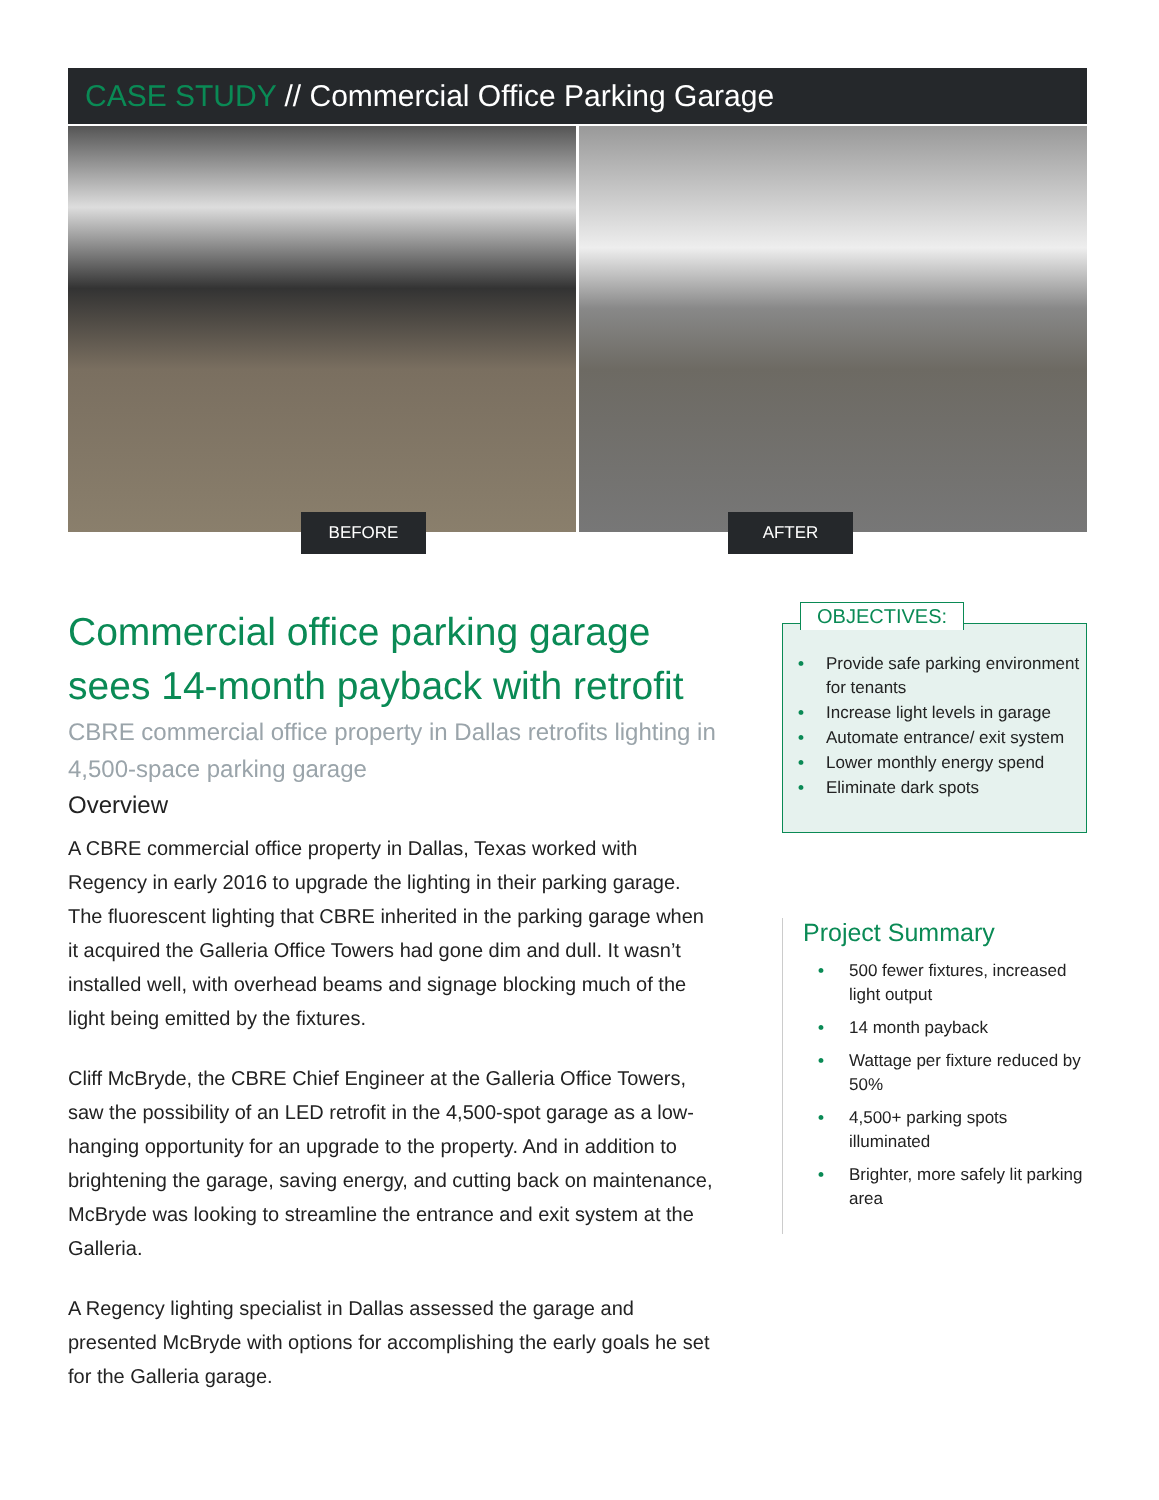CASE STUDY // Commercial Office Parking Garage
BEFORE
AFTER
Commercial office parking garage sees 14-month payback with retrofit
CBRE commercial office property in Dallas retrofits lighting in 4,500-space parking garage
Overview
A CBRE commercial office property in Dallas, Texas worked with Regency in early 2016 to upgrade the lighting in their parking garage. The fluorescent lighting that CBRE inherited in the parking garage when it acquired the Galleria Office Towers had gone dim and dull. It wasn’t installed well, with overhead beams and signage blocking much of the light being emitted by the fixtures.
Cliff McBryde, the CBRE Chief Engineer at the Galleria Office Towers, saw the possibility of an LED retrofit in the 4,500-spot garage as a low-hanging opportunity for an upgrade to the property. And in addition to brightening the garage, saving energy, and cutting back on maintenance, McBryde was looking to streamline the entrance and exit system at the Galleria.
A Regency lighting specialist in Dallas assessed the garage and presented McBryde with options for accomplishing the early goals he set for the Galleria garage.
OBJECTIVES:
• Provide safe parking environment for tenants
• Increase light levels in garage
• Automate entrance/ exit system
• Lower monthly energy spend
• Eliminate dark spots
Project Summary
• 500 fewer fixtures, increased light output
• 14 month payback
• Wattage per fixture reduced by 50%
• 4,500+ parking spots illuminated
• Brighter, more safely lit parking area